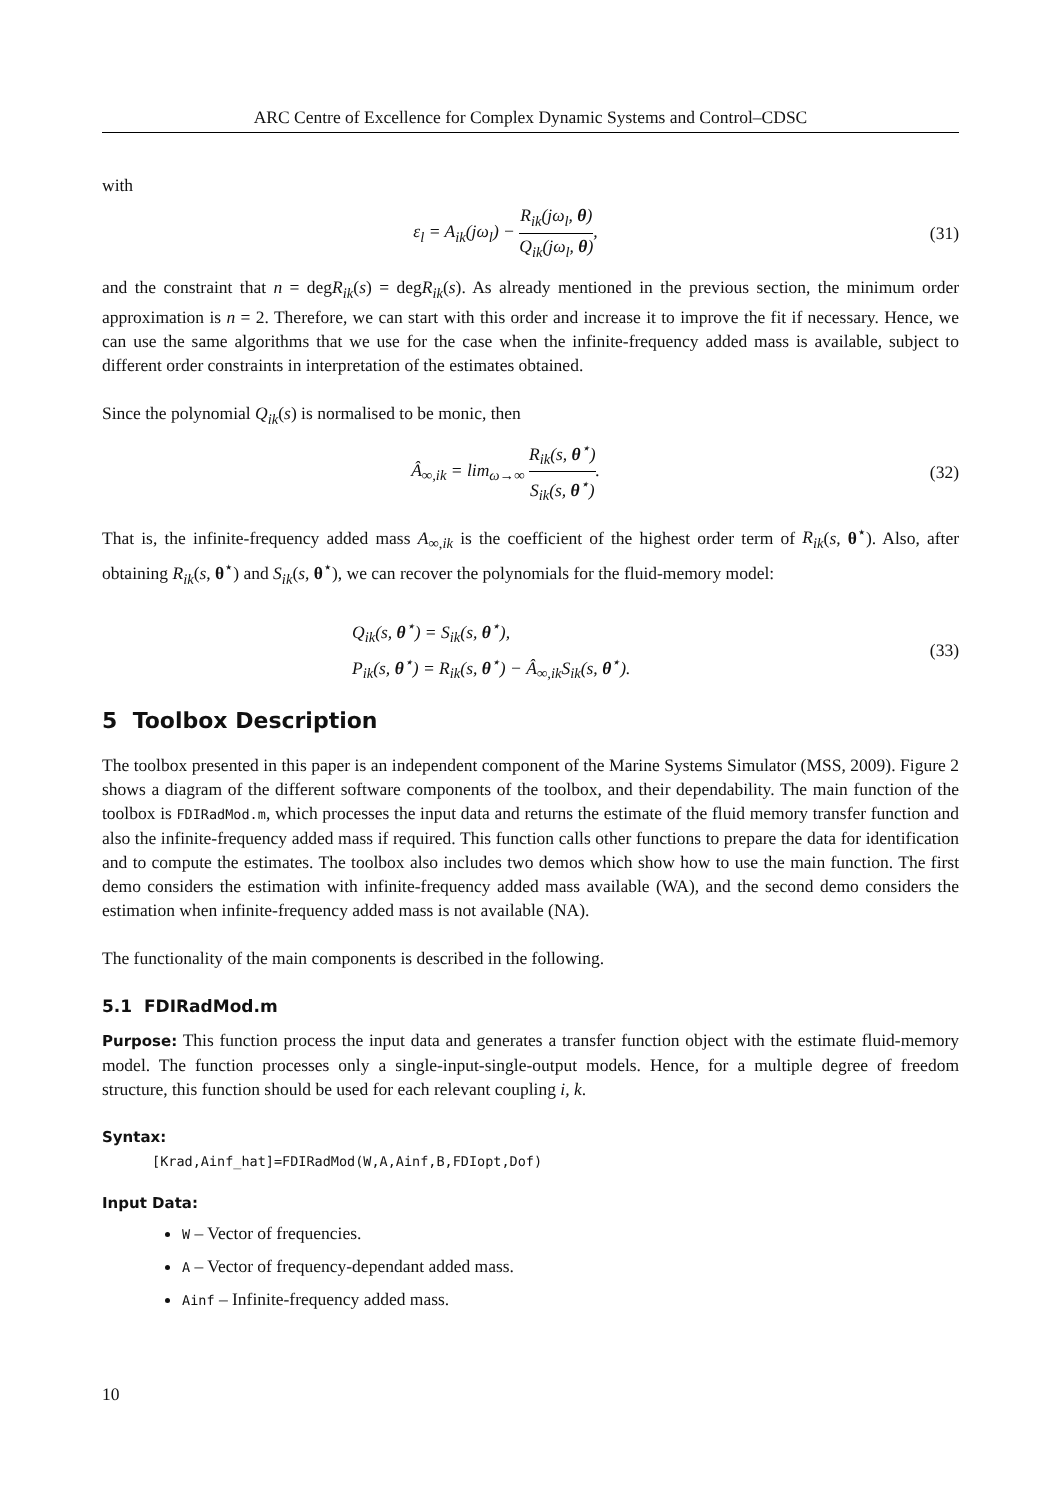ARC Centre of Excellence for Complex Dynamic Systems and Control–CDSC
with
ε<sub>l</sub> = A<sub>ik</sub>(jω<sub>l</sub>) − R<sub>ik</sub>(jω<sub>l</sub>, θ) Q<sub>ik</sub>(jω<sub>l</sub>, θ),
(31)
and the constraint that n = degR<sub>ik</sub>(s) = degR<sub>ik</sub>(s). As already mentioned in the previous section, the minimum order approximation is n = 2. Therefore, we can start with this order and increase it to improve the fit if necessary. Hence, we can use the same algorithms that we use for the case when the infinite-frequency added mass is available, subject to different order constraints in interpretation of the estimates obtained.
Since the polynomial Q<sub>ik</sub>(s) is normalised to be monic, then
Â<sub>∞,ik</sub> = lim<sub>ω→∞</sub> R<sub>ik</sub>(s, θ<sup>⋆</sup>) S<sub>ik</sub>(s, θ<sup>⋆</sup>).
(32)
That is, the infinite-frequency added mass A<sub>∞,ik</sub> is the coefficient of the highest order term of R<sub>ik</sub>(s, θ<sup>⋆</sup>). Also, after obtaining R<sub>ik</sub>(s, θ<sup>⋆</sup>) and S<sub>ik</sub>(s, θ<sup>⋆</sup>), we can recover the polynomials for the fluid-memory model:
Q<sub>ik</sub>(s, θ<sup>⋆</sup>) = S<sub>ik</sub>(s, θ<sup>⋆</sup>),
P<sub>ik</sub>(s, θ<sup>⋆</sup>) = R<sub>ik</sub>(s, θ<sup>⋆</sup>) − Â<sub>∞,ik</sub>S<sub>ik</sub>(s, θ<sup>⋆</sup>).
(33)
5 Toolbox Description
The toolbox presented in this paper is an independent component of the Marine Systems Simulator (MSS, 2009). Figure 2 shows a diagram of the different software components of the toolbox, and their dependability. The main function of the toolbox is FDIRadMod.m, which processes the input data and returns the estimate of the fluid memory transfer function and also the infinite-frequency added mass if required. This function calls other functions to prepare the data for identification and to compute the estimates. The toolbox also includes two demos which show how to use the main function. The first demo considers the estimation with infinite-frequency added mass available (WA), and the second demo considers the estimation when infinite-frequency added mass is not available (NA).
The functionality of the main components is described in the following.
5.1 FDIRadMod.m
Purpose: This function process the input data and generates a transfer function object with the estimate fluid-memory model. The function processes only a single-input-single-output models. Hence, for a multiple degree of freedom structure, this function should be used for each relevant coupling i, k.
Syntax:
[Krad,Ainf_hat]=FDIRadMod(W,A,Ainf,B,FDIopt,Dof)
Input Data:
W – Vector of frequencies.
A – Vector of frequency-dependant added mass.
Ainf – Infinite-frequency added mass.
10